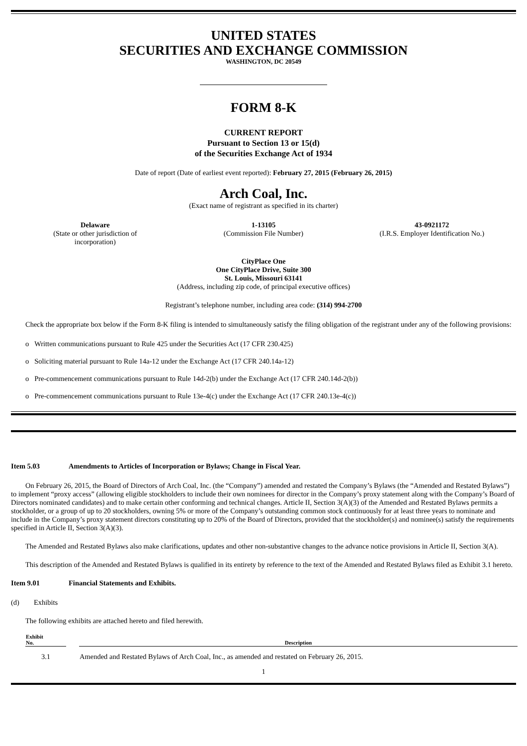UNITED STATES
SECURITIES AND EXCHANGE COMMISSION
WASHINGTON, DC 20549
FORM 8-K
CURRENT REPORT
Pursuant to Section 13 or 15(d)
of the Securities Exchange Act of 1934
Date of report (Date of earliest event reported): February 27, 2015 (February 26, 2015)
Arch Coal, Inc.
(Exact name of registrant as specified in its charter)
Delaware
(State or other jurisdiction of
incorporation)
1-13105
(Commission File Number)
43-0921172
(I.R.S. Employer Identification No.)
CityPlace One
One CityPlace Drive, Suite 300
St. Louis, Missouri 63141
(Address, including zip code, of principal executive offices)
Registrant’s telephone number, including area code: (314) 994-2700
Check the appropriate box below if the Form 8-K filing is intended to simultaneously satisfy the filing obligation of the registrant under any of the following provisions:
o Written communications pursuant to Rule 425 under the Securities Act (17 CFR 230.425)
o Soliciting material pursuant to Rule 14a-12 under the Exchange Act (17 CFR 240.14a-12)
o Pre-commencement communications pursuant to Rule 14d-2(b) under the Exchange Act (17 CFR 240.14d-2(b))
o Pre-commencement communications pursuant to Rule 13e-4(c) under the Exchange Act (17 CFR 240.13e-4(c))
Item 5.03 Amendments to Articles of Incorporation or Bylaws; Change in Fiscal Year.
On February 26, 2015, the Board of Directors of Arch Coal, Inc. (the “Company”) amended and restated the Company’s Bylaws (the “Amended and Restated Bylaws”) to implement “proxy access” (allowing eligible stockholders to include their own nominees for director in the Company’s proxy statement along with the Company’s Board of Directors nominated candidates) and to make certain other conforming and technical changes. Article II, Section 3(A)(3) of the Amended and Restated Bylaws permits a stockholder, or a group of up to 20 stockholders, owning 5% or more of the Company’s outstanding common stock continuously for at least three years to nominate and include in the Company’s proxy statement directors constituting up to 20% of the Board of Directors, provided that the stockholder(s) and nominee(s) satisfy the requirements specified in Article II, Section 3(A)(3).
The Amended and Restated Bylaws also make clarifications, updates and other non-substantive changes to the advance notice provisions in Article II, Section 3(A).
This description of the Amended and Restated Bylaws is qualified in its entirety by reference to the text of the Amended and Restated Bylaws filed as Exhibit 3.1 hereto.
Item 9.01 Financial Statements and Exhibits.
(d) Exhibits
The following exhibits are attached hereto and filed herewith.
| Exhibit No. | | Description |
| --- | --- | --- |
| 3.1 | | Amended and Restated Bylaws of Arch Coal, Inc., as amended and restated on February 26, 2015. |
1